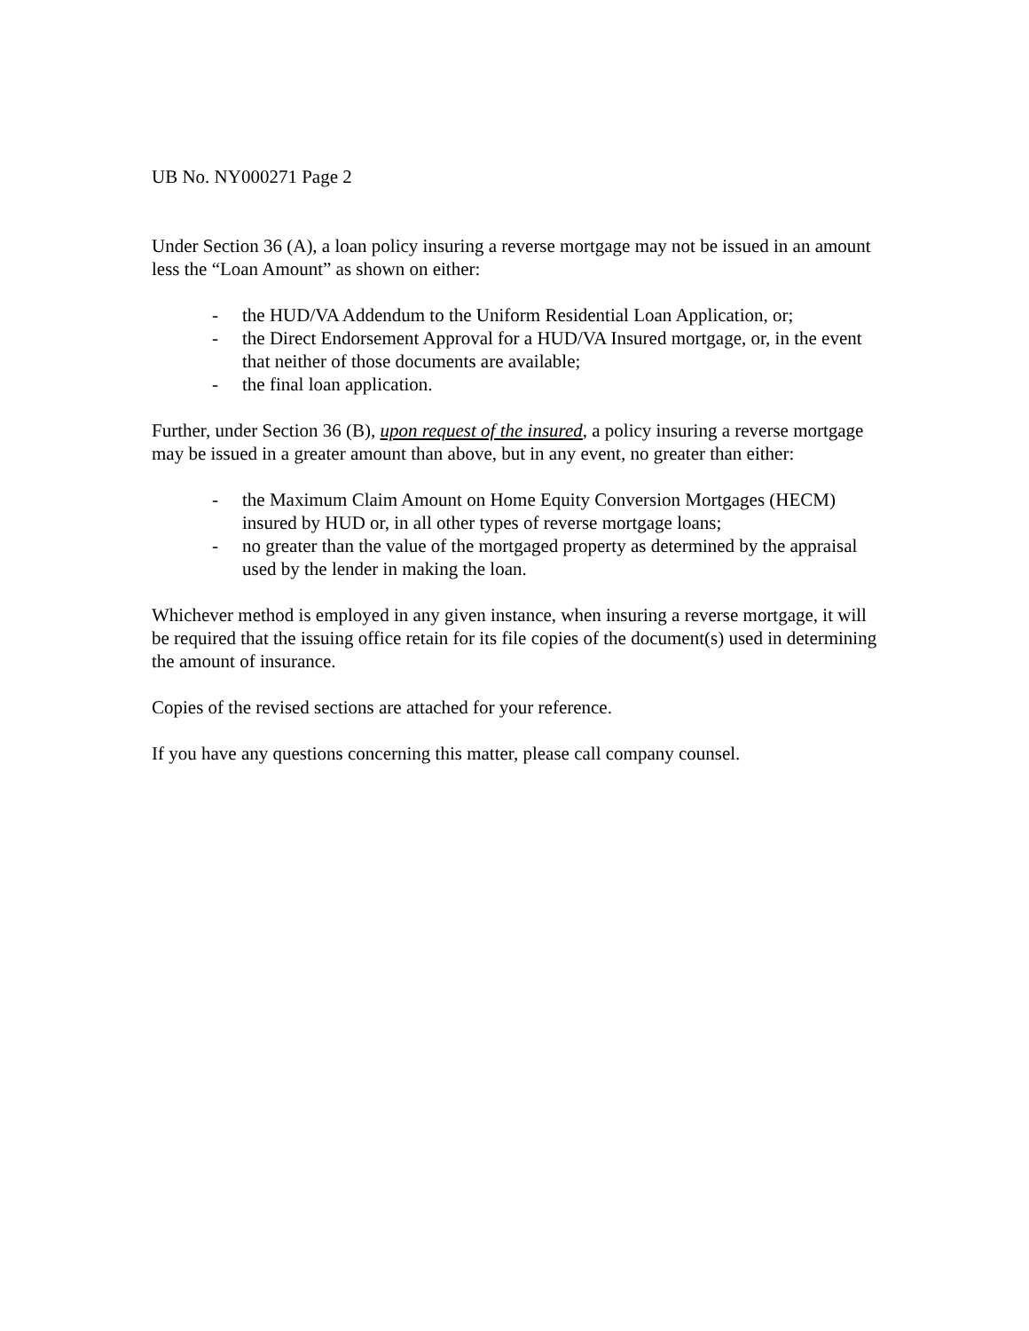UB No. NY000271 Page 2
Under Section 36 (A), a loan policy insuring a reverse mortgage may not be issued in an amount less the “Loan Amount” as shown on either:
- the HUD/VA Addendum to the Uniform Residential Loan Application, or;
- the Direct Endorsement Approval for a HUD/VA Insured mortgage, or, in the event that neither of those documents are available;
- the final loan application.
Further, under Section 36 (B), upon request of the insured, a policy insuring a reverse mortgage may be issued in a greater amount than above, but in any event, no greater than either:
- the Maximum Claim Amount on Home Equity Conversion Mortgages (HECM) insured by HUD or, in all other types of reverse mortgage loans;
- no greater than the value of the mortgaged property as determined by the appraisal used by the lender in making the loan.
Whichever method is employed in any given instance, when insuring a reverse mortgage, it will be required that the issuing office retain for its file copies of the document(s) used in determining the amount of insurance.
Copies of the revised sections are attached for your reference.
If you have any questions concerning this matter, please call company counsel.